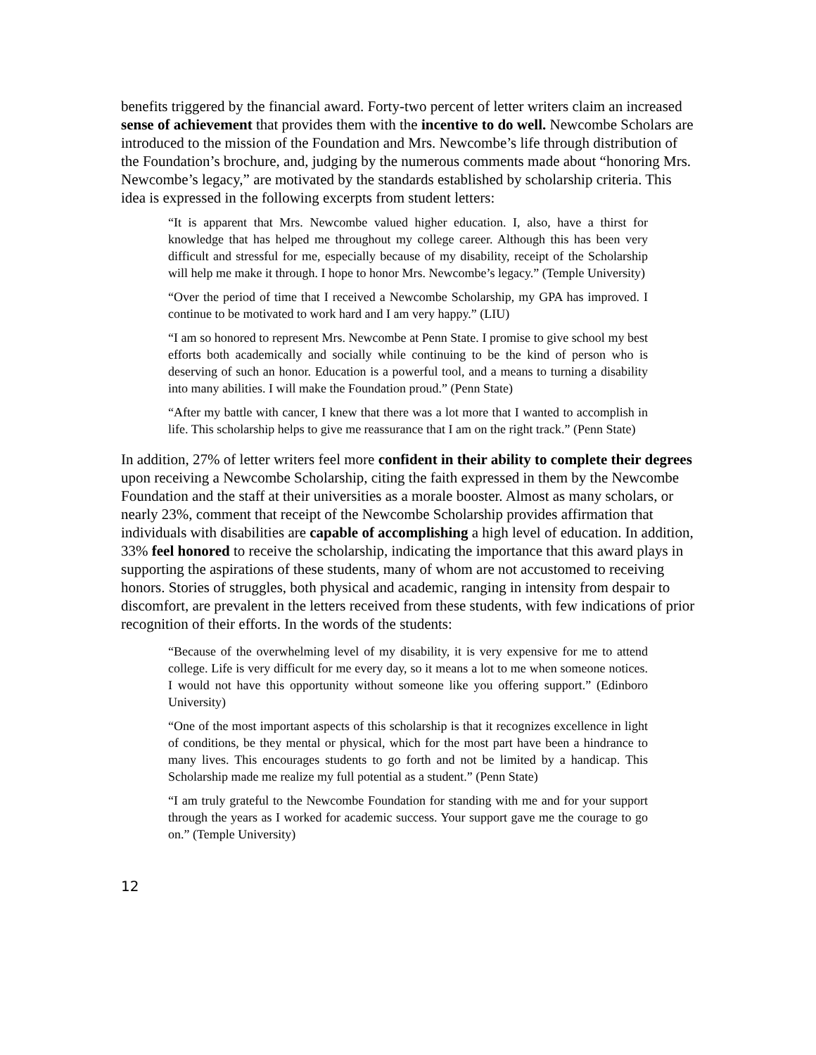benefits triggered by the financial award. Forty-two percent of letter writers claim an increased sense of achievement that provides them with the incentive to do well. Newcombe Scholars are introduced to the mission of the Foundation and Mrs. Newcombe’s life through distribution of the Foundation’s brochure, and, judging by the numerous comments made about “honoring Mrs. Newcombe’s legacy,” are motivated by the standards established by scholarship criteria. This idea is expressed in the following excerpts from student letters:
“It is apparent that Mrs. Newcombe valued higher education. I, also, have a thirst for knowledge that has helped me throughout my college career. Although this has been very difficult and stressful for me, especially because of my disability, receipt of the Scholarship will help me make it through. I hope to honor Mrs. Newcombe’s legacy.” (Temple University)
“Over the period of time that I received a Newcombe Scholarship, my GPA has improved. I continue to be motivated to work hard and I am very happy.” (LIU)
“I am so honored to represent Mrs. Newcombe at Penn State. I promise to give school my best efforts both academically and socially while continuing to be the kind of person who is deserving of such an honor. Education is a powerful tool, and a means to turning a disability into many abilities. I will make the Foundation proud.” (Penn State)
“After my battle with cancer, I knew that there was a lot more that I wanted to accomplish in life. This scholarship helps to give me reassurance that I am on the right track.” (Penn State)
In addition, 27% of letter writers feel more confident in their ability to complete their degrees upon receiving a Newcombe Scholarship, citing the faith expressed in them by the Newcombe Foundation and the staff at their universities as a morale booster. Almost as many scholars, or nearly 23%, comment that receipt of the Newcombe Scholarship provides affirmation that individuals with disabilities are capable of accomplishing a high level of education. In addition, 33% feel honored to receive the scholarship, indicating the importance that this award plays in supporting the aspirations of these students, many of whom are not accustomed to receiving honors. Stories of struggles, both physical and academic, ranging in intensity from despair to discomfort, are prevalent in the letters received from these students, with few indications of prior recognition of their efforts. In the words of the students:
“Because of the overwhelming level of my disability, it is very expensive for me to attend college. Life is very difficult for me every day, so it means a lot to me when someone notices. I would not have this opportunity without someone like you offering support.” (Edinboro University)
“One of the most important aspects of this scholarship is that it recognizes excellence in light of conditions, be they mental or physical, which for the most part have been a hindrance to many lives. This encourages students to go forth and not be limited by a handicap. This Scholarship made me realize my full potential as a student.” (Penn State)
“I am truly grateful to the Newcombe Foundation for standing with me and for your support through the years as I worked for academic success. Your support gave me the courage to go on.” (Temple University)
12